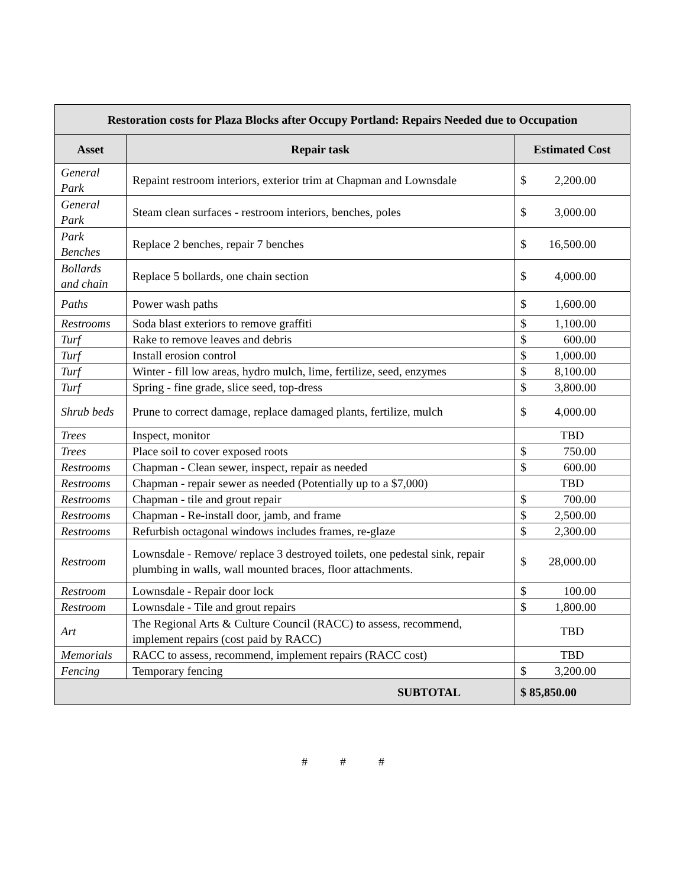| Restoration costs for Plaza Blocks after Occupy Portland: Repairs Needed due to Occupation | | |
| --- | --- | --- |
| Asset | Repair task | Estimated Cost |
| General Park | Repaint restroom interiors, exterior trim at Chapman and Lownsdale | $ 2,200.00 |
| General Park | Steam clean surfaces - restroom interiors, benches, poles | $ 3,000.00 |
| Park Benches | Replace 2 benches, repair 7 benches | $ 16,500.00 |
| Bollards and chain | Replace 5 bollards, one chain section | $ 4,000.00 |
| Paths | Power wash paths | $ 1,600.00 |
| Restrooms | Soda blast exteriors to remove graffiti | $ 1,100.00 |
| Turf | Rake to remove leaves and debris | $ 600.00 |
| Turf | Install erosion control | $ 1,000.00 |
| Turf | Winter - fill low areas, hydro mulch, lime, fertilize, seed, enzymes | $ 8,100.00 |
| Turf | Spring - fine grade, slice seed, top-dress | $ 3,800.00 |
| Shrub beds | Prune to correct damage, replace damaged plants, fertilize, mulch | $ 4,000.00 |
| Trees | Inspect, monitor | TBD |
| Trees | Place soil to cover exposed roots | $ 750.00 |
| Restrooms | Chapman - Clean sewer, inspect, repair as needed | $ 600.00 |
| Restrooms | Chapman - repair sewer as needed (Potentially up to a $7,000) | TBD |
| Restrooms | Chapman - tile and grout repair | $ 700.00 |
| Restrooms | Chapman - Re-install door, jamb, and frame | $ 2,500.00 |
| Restrooms | Refurbish octagonal windows includes frames, re-glaze | $ 2,300.00 |
| Restroom | Lownsdale - Remove/ replace 3 destroyed toilets, one pedestal sink, repair plumbing in walls, wall mounted braces, floor attachments. | $ 28,000.00 |
| Restroom | Lownsdale - Repair door lock | $ 100.00 |
| Restroom | Lownsdale - Tile and grout repairs | $ 1,800.00 |
| Art | The Regional Arts & Culture Council (RACC) to assess, recommend, implement repairs (cost paid by RACC) | TBD |
| Memorials | RACC to assess, recommend, implement repairs (RACC cost) | TBD |
| Fencing | Temporary fencing | $ 3,200.00 |
| SUBTOTAL | | $ 85,850.00 |
# # #